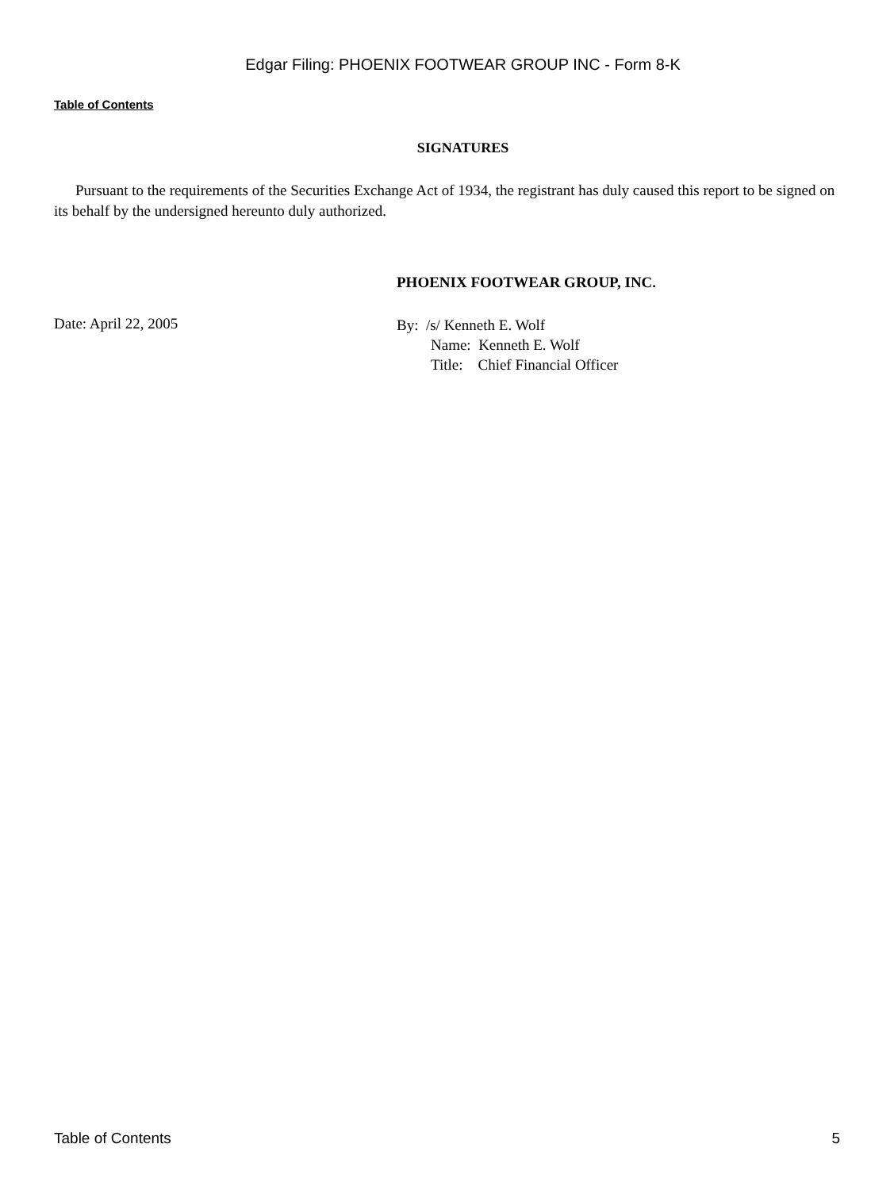Edgar Filing: PHOENIX FOOTWEAR GROUP INC - Form 8-K
Table of Contents
SIGNATURES
Pursuant to the requirements of the Securities Exchange Act of 1934, the registrant has duly caused this report to be signed on its behalf by the undersigned hereunto duly authorized.
PHOENIX FOOTWEAR GROUP, INC.
Date: April 22, 2005
By: /s/ Kenneth E. Wolf
Name: Kenneth E. Wolf
Title: Chief Financial Officer
Table of Contents 5